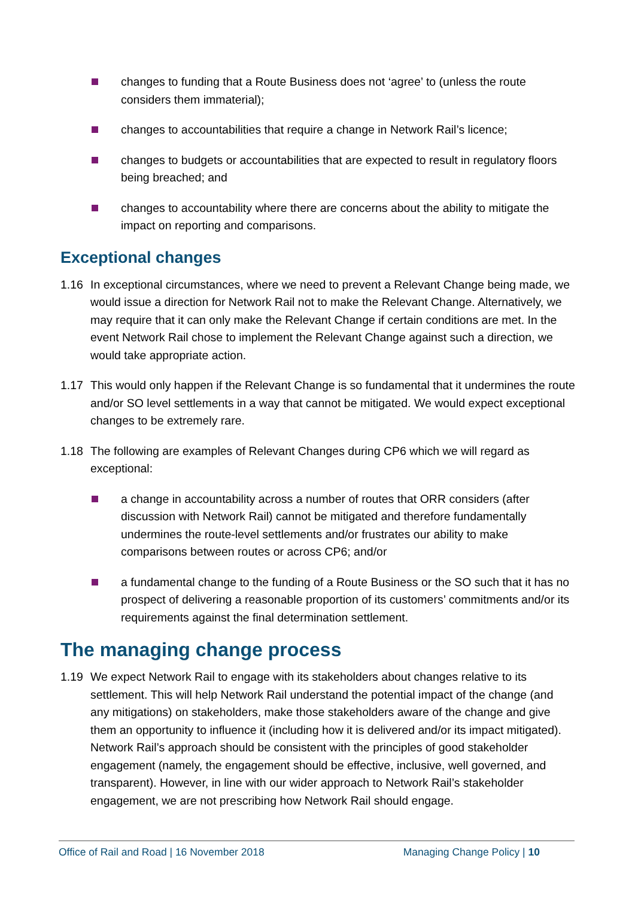changes to funding that a Route Business does not ‘agree’ to (unless the route considers them immaterial);
changes to accountabilities that require a change in Network Rail’s licence;
changes to budgets or accountabilities that are expected to result in regulatory floors being breached; and
changes to accountability where there are concerns about the ability to mitigate the impact on reporting and comparisons.
Exceptional changes
1.16 In exceptional circumstances, where we need to prevent a Relevant Change being made, we would issue a direction for Network Rail not to make the Relevant Change. Alternatively, we may require that it can only make the Relevant Change if certain conditions are met. In the event Network Rail chose to implement the Relevant Change against such a direction, we would take appropriate action.
1.17 This would only happen if the Relevant Change is so fundamental that it undermines the route and/or SO level settlements in a way that cannot be mitigated. We would expect exceptional changes to be extremely rare.
1.18 The following are examples of Relevant Changes during CP6 which we will regard as exceptional:
a change in accountability across a number of routes that ORR considers (after discussion with Network Rail) cannot be mitigated and therefore fundamentally undermines the route-level settlements and/or frustrates our ability to make comparisons between routes or across CP6; and/or
a fundamental change to the funding of a Route Business or the SO such that it has no prospect of delivering a reasonable proportion of its customers’ commitments and/or its requirements against the final determination settlement.
The managing change process
1.19 We expect Network Rail to engage with its stakeholders about changes relative to its settlement. This will help Network Rail understand the potential impact of the change (and any mitigations) on stakeholders, make those stakeholders aware of the change and give them an opportunity to influence it (including how it is delivered and/or its impact mitigated). Network Rail’s approach should be consistent with the principles of good stakeholder engagement (namely, the engagement should be effective, inclusive, well governed, and transparent). However, in line with our wider approach to Network Rail’s stakeholder engagement, we are not prescribing how Network Rail should engage.
Office of Rail and Road | 16 November 2018 Managing Change Policy | 10